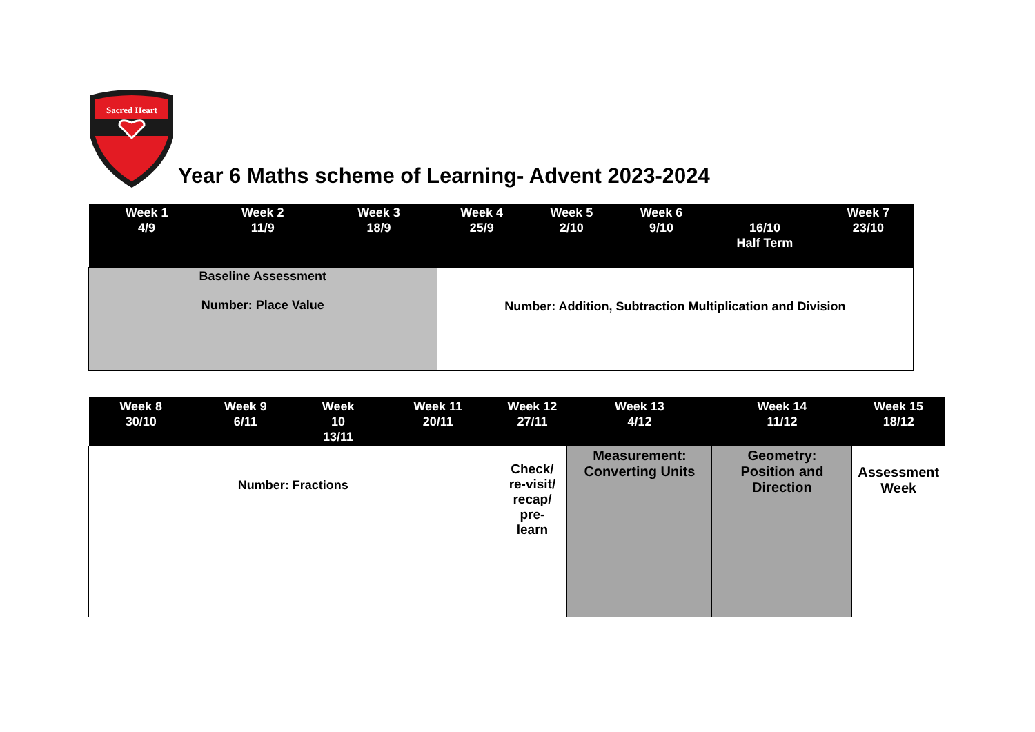Sacred Heart
Year 6 Maths scheme of Learning- Advent 2023-2024
| Week 1 4/9 | Week 2 11/9 | Week 3 18/9 | Week 4 25/9 | Week 5 2/10 | Week 6 9/10 | 16/10 Half Term | Week 7 23/10 |
| --- | --- | --- | --- | --- | --- | --- | --- |
| Baseline Assessment Number: Place Value | | | Number: Addition, Subtraction Multiplication and Division | | | | |
| Week 8 30/10 | Week 9 6/11 | Week 10 13/11 | Week 11 20/11 | Week 12 27/11 | Week 13 4/12 | Week 14 11/12 | Week 15 18/12 |
| --- | --- | --- | --- | --- | --- | --- | --- |
| Number: Fractions | | | | Check/ re-visit/ recap/ pre- learn | Measurement: Converting Units | Geometry: Position and Direction | Assessment Week |